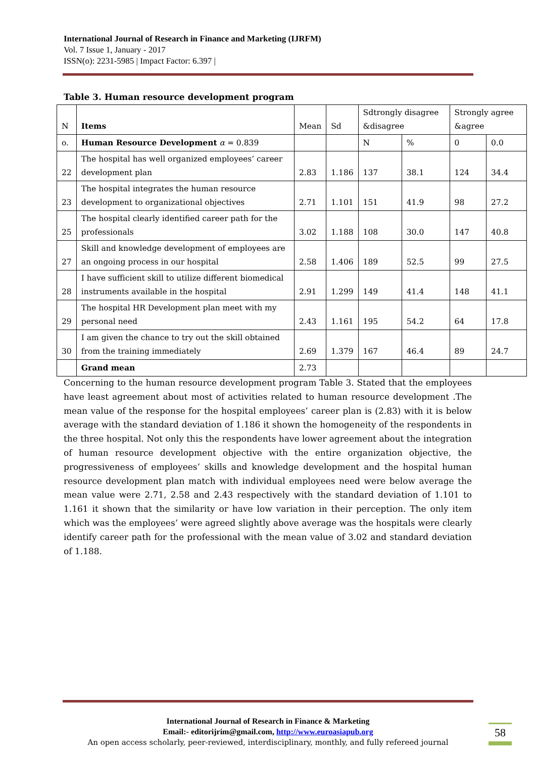International Journal of Research in Finance and Marketing (IJRFM)
Vol. 7 Issue 1, January - 2017
ISSN(o): 2231-5985 | Impact Factor: 6.397 |
Table 3. Human resource development program
| N | Items | Mean | Sd | Sdtrongly disagree &disagree | | Strongly agree &agree | |
| --- | --- | --- | --- | --- | --- | --- | --- |
| o. | Human Resource Development α = 0.839 | | | N | % | 0 | 0.0 |
| 22 | The hospital has well organized employees’ career development plan | 2.83 | 1.186 | 137 | 38.1 | 124 | 34.4 |
| 23 | The hospital integrates the human resource development to organizational objectives | 2.71 | 1.101 | 151 | 41.9 | 98 | 27.2 |
| 25 | The hospital clearly identified career path for the professionals | 3.02 | 1.188 | 108 | 30.0 | 147 | 40.8 |
| 27 | Skill and knowledge development of employees are an ongoing process in our hospital | 2.58 | 1.406 | 189 | 52.5 | 99 | 27.5 |
| 28 | I have sufficient skill to utilize different biomedical instruments available in the hospital | 2.91 | 1.299 | 149 | 41.4 | 148 | 41.1 |
| 29 | The hospital HR Development plan meet with my personal need | 2.43 | 1.161 | 195 | 54.2 | 64 | 17.8 |
| 30 | I am given the chance to try out the skill obtained from the training immediately | 2.69 | 1.379 | 167 | 46.4 | 89 | 24.7 |
| | Grand mean | 2.73 | | | | | |
Concerning to the human resource development program Table 3. Stated that the employees have least agreement about most of activities related to human resource development .The mean value of the response for the hospital employees’ career plan is (2.83) with it is below average with the standard deviation of 1.186 it shown the homogeneity of the respondents in the three hospital. Not only this the respondents have lower agreement about the integration of human resource development objective with the entire organization objective, the progressiveness of employees’ skills and knowledge development and the hospital human resource development plan match with individual employees need were below average the mean value were 2.71, 2.58 and 2.43 respectively with the standard deviation of 1.101 to 1.161 it shown that the similarity or have low variation in their perception. The only item which was the employees’ were agreed slightly above average was the hospitals were clearly identify career path for the professional with the mean value of 3.02 and standard deviation of 1.188.
International Journal of Research in Finance & Marketing
Email:- editorijrim@gmail.com, http://www.euroasiapub.org
An open access scholarly, peer-reviewed, interdisciplinary, monthly, and fully refereed journal
58